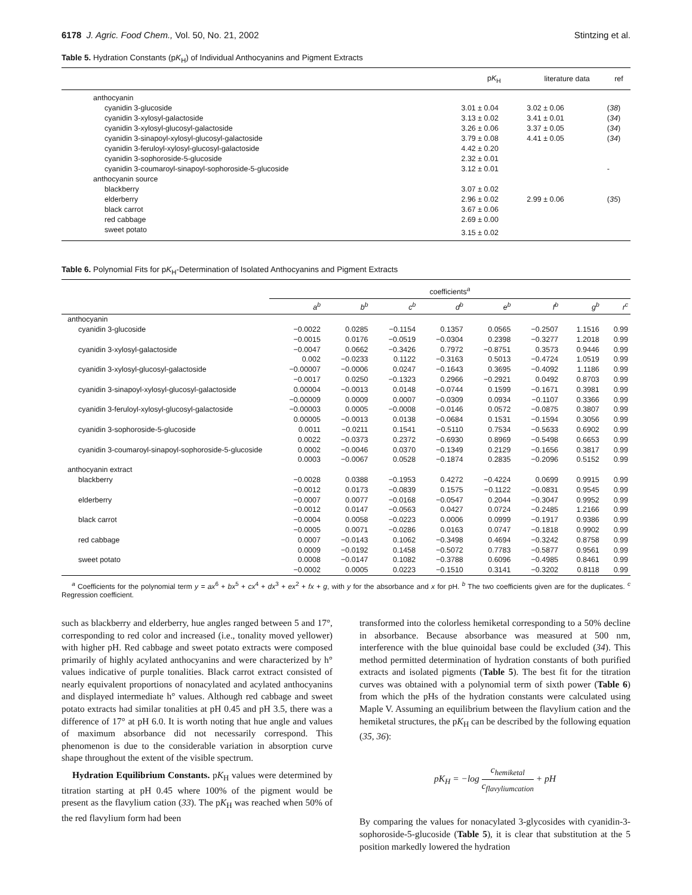6178 J. Agric. Food Chem., Vol. 50, No. 21, 2002 Stintzing et al.
Table 5. Hydration Constants (pK<sub>H</sub>) of Individual Anthocyanins and Pigment Extracts
| | p K<sub>H</sub> | literature data | ref |
| --- | --- | --- | --- |
| anthocyanin | | | |
| cyanidin 3-glucoside | 3.01 ± 0.04 | 3.02 ± 0.06 | ( 38 ) |
| cyanidin 3-xylosyl-galactoside | 3.13 ± 0.02 | 3.41 ± 0.01 | ( 34 ) |
| cyanidin 3-xylosyl-glucosyl-galactoside | 3.26 ± 0.06 | 3.37 ± 0.05 | ( 34 ) |
| cyanidin 3-sinapoyl-xylosyl-glucosyl-galactoside | 3.79 ± 0.08 | 4.41 ± 0.05 | ( 34 ) |
| cyanidin 3-feruloyl-xylosyl-glucosyl-galactoside | 4.42 ± 0.20 | | |
| cyanidin 3-sophoroside-5-glucoside | 2.32 ± 0.01 | | |
| cyanidin 3-coumaroyl-sinapoyl-sophoroside-5-glucoside | 3.12 ± 0.01 | | - |
| anthocyanin source | | | |
| blackberry | 3.07 ± 0.02 | | |
| elderberry | 2.96 ± 0.02 | 2.99 ± 0.06 | ( 35 ) |
| black carrot | 3.67 ± 0.06 | | |
| red cabbage | 2.69 ± 0.00 | | |
| sweet potato | 3.15 ± 0.02 | | |
Table 6. Polynomial Fits for pK<sub>H</sub>-Determination of Isolated Anthocyanins and Pigment Extracts
| | coefficients<sup>a</sup> | | | | | | | |
| --- | --- | --- | --- | --- | --- | --- | --- | --- |
| | a<sup>b</sup> | b<sup>b</sup> | c<sup>b</sup> | d<sup>b</sup> | e<sup>b</sup> | f<sup>b</sup> | g<sup>b</sup> | r<sup>c</sup> |
| anthocyanin | | | | | | | | |
| cyanidin 3-glucoside | −0.0022 | 0.0285 | −0.1154 | 0.1357 | 0.0565 | −0.2507 | 1.1516 | 0.99 |
| | −0.0015 | 0.0176 | −0.0519 | −0.0304 | 0.2398 | −0.3277 | 1.2018 | 0.99 |
| cyanidin 3-xylosyl-galactoside | −0.0047 | 0.0662 | −0.3426 | 0.7972 | −0.8751 | 0.3573 | 0.9446 | 0.99 |
| | 0.002 | −0.0233 | 0.1122 | −0.3163 | 0.5013 | −0.4724 | 1.0519 | 0.99 |
| cyanidin 3-xylosyl-glucosyl-galactoside | −0.00007 | −0.0006 | 0.0247 | −0.1643 | 0.3695 | −0.4092 | 1.1186 | 0.99 |
| | −0.0017 | 0.0250 | −0.1323 | 0.2966 | −0.2921 | 0.0492 | 0.8703 | 0.99 |
| cyanidin 3-sinapoyl-xylosyl-glucosyl-galactoside | 0.00004 | −0.0013 | 0.0148 | −0.0744 | 0.1599 | −0.1671 | 0.3981 | 0.99 |
| | −0.00009 | 0.0009 | 0.0007 | −0.0309 | 0.0934 | −0.1107 | 0.3366 | 0.99 |
| cyanidin 3-feruloyl-xylosyl-glucosyl-galactoside | −0.00003 | 0.0005 | −0.0008 | −0.0146 | 0.0572 | −0.0875 | 0.3807 | 0.99 |
| | 0.00005 | −0.0013 | 0.0138 | −0.0684 | 0.1531 | −0.1594 | 0.3056 | 0.99 |
| cyanidin 3-sophoroside-5-glucoside | 0.0011 | −0.0211 | 0.1541 | −0.5110 | 0.7534 | −0.5633 | 0.6902 | 0.99 |
| | 0.0022 | −0.0373 | 0.2372 | −0.6930 | 0.8969 | −0.5498 | 0.6653 | 0.99 |
| cyanidin 3-coumaroyl-sinapoyl-sophoroside-5-glucoside | 0.0002 | −0.0046 | 0.0370 | −0.1349 | 0.2129 | −0.1656 | 0.3817 | 0.99 |
| | 0.0003 | −0.0067 | 0.0528 | −0.1874 | 0.2835 | −0.2096 | 0.5152 | 0.99 |
| anthocyanin extract | | | | | | | | |
| blackberry | −0.0028 | 0.0388 | −0.1953 | 0.4272 | −0.4224 | 0.0699 | 0.9915 | 0.99 |
| | −0.0012 | 0.0173 | −0.0839 | 0.1575 | −0.1122 | −0.0831 | 0.9545 | 0.99 |
| elderberry | −0.0007 | 0.0077 | −0.0168 | −0.0547 | 0.2044 | −0.3047 | 0.9952 | 0.99 |
| | −0.0012 | 0.0147 | −0.0563 | 0.0427 | 0.0724 | −0.2485 | 1.2166 | 0.99 |
| black carrot | −0.0004 | 0.0058 | −0.0223 | 0.0006 | 0.0999 | −0.1917 | 0.9386 | 0.99 |
| | −0.0005 | 0.0071 | −0.0286 | 0.0163 | 0.0747 | −0.1818 | 0.9902 | 0.99 |
| red cabbage | 0.0007 | −0.0143 | 0.1062 | −0.3498 | 0.4694 | −0.3242 | 0.8758 | 0.99 |
| | 0.0009 | −0.0192 | 0.1458 | −0.5072 | 0.7783 | −0.5877 | 0.9561 | 0.99 |
| sweet potato | 0.0008 | −0.0147 | 0.1082 | −0.3788 | 0.6096 | −0.4985 | 0.8461 | 0.99 |
| | −0.0002 | 0.0005 | 0.0223 | −0.1510 | 0.3141 | −0.3202 | 0.8118 | 0.99 |
<sup>a</sup> Coefficients for the polynomial term y = ax<sup>6</sup> + bx<sup>5</sup> + cx<sup>4</sup> + dx<sup>3</sup> + ex<sup>2</sup> + fx + g, with y for the absorbance and x for pH. <sup>b</sup> The two coefficients given are for the duplicates. <sup>c</sup> Regression coefficient.
such as blackberry and elderberry, hue angles ranged between 5 and 17°, corresponding to red color and increased (i.e., tonality moved yellower) with higher pH. Red cabbage and sweet potato extracts were composed primarily of highly acylated anthocyanins and were characterized by h° values indicative of purple tonalities. Black carrot extract consisted of nearly equivalent proportions of nonacylated and acylated anthocyanins and displayed intermediate h° values. Although red cabbage and sweet potato extracts had similar tonalities at pH 0.45 and pH 3.5, there was a difference of 17° at pH 6.0. It is worth noting that hue angle and values of maximum absorbance did not necessarily correspond. This phenomenon is due to the considerable variation in absorption curve shape throughout the extent of the visible spectrum.
Hydration Equilibrium Constants. pK<sub>H</sub> values were determined by titration starting at pH 0.45 where 100% of the pigment would be present as the flavylium cation (33). The pK<sub>H</sub> was reached when 50% of the red flavylium form had been
transformed into the colorless hemiketal corresponding to a 50% decline in absorbance. Because absorbance was measured at 500 nm, interference with the blue quinoidal base could be excluded (34). This method permitted determination of hydration constants of both purified extracts and isolated pigments (Table 5). The best fit for the titration curves was obtained with a polynomial term of sixth power (Table 6) from which the pHs of the hydration constants were calculated using Maple V. Assuming an equilibrium between the flavylium cation and the hemiketal structures, the pK<sub>H</sub> can be described by the following equation (35, 36):
pK<sub>H</sub> = −log c<sub>hemiketal</sub> c<sub>flavyliumcation</sub> + pH
By comparing the values for nonacylated 3-glycosides with cyanidin-3-sophoroside-5-glucoside (Table 5), it is clear that substitution at the 5 position markedly lowered the hydration